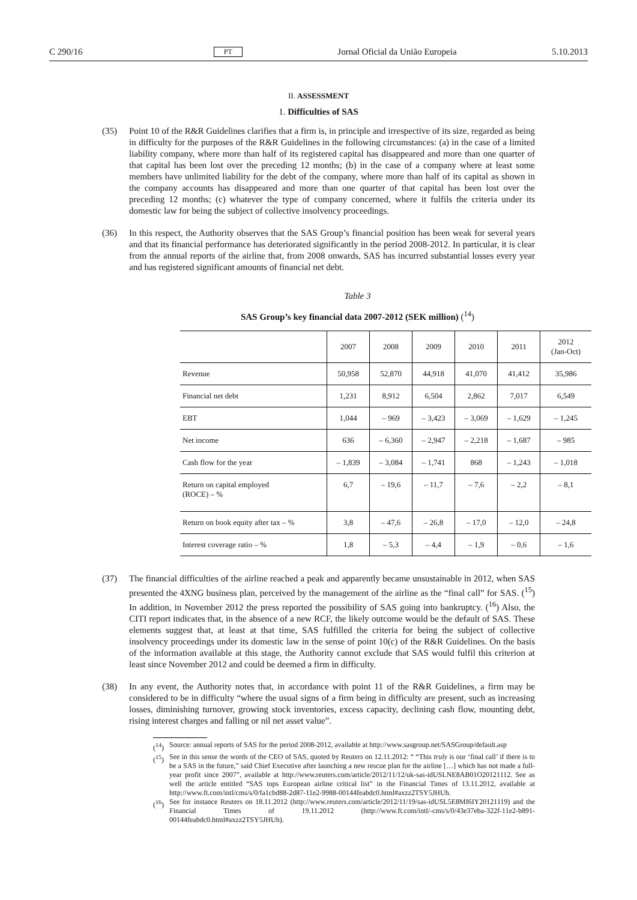C 290/16 PT Jornal Oficial da União Europeia 5.10.2013
II. ASSESSMENT
1. Difficulties of SAS
(35) Point 10 of the R&R Guidelines clarifies that a firm is, in principle and irrespective of its size, regarded as being in difficulty for the purposes of the R&R Guidelines in the following circumstances: (a) in the case of a limited liability company, where more than half of its registered capital has disappeared and more than one quarter of that capital has been lost over the preceding 12 months; (b) in the case of a company where at least some members have unlimited liability for the debt of the company, where more than half of its capital as shown in the company accounts has disappeared and more than one quarter of that capital has been lost over the preceding 12 months; (c) whatever the type of company concerned, where it fulfils the criteria under its domestic law for being the subject of collective insolvency proceedings.
(36) In this respect, the Authority observes that the SAS Group’s financial position has been weak for several years and that its financial performance has deteriorated significantly in the period 2008-2012. In particular, it is clear from the annual reports of the airline that, from 2008 onwards, SAS has incurred substantial losses every year and has registered significant amounts of financial net debt.
Table 3
SAS Group’s key financial data 2007-2012 (SEK million) (<sup>14</sup>)
| | 2007 | 2008 | 2009 | 2010 | 2011 | 2012 (Jan-Oct) |
| --- | --- | --- | --- | --- | --- | --- |
| Revenue | 50,958 | 52,870 | 44,918 | 41,070 | 41,412 | 35,986 |
| Financial net debt | 1,231 | 8,912 | 6,504 | 2,862 | 7,017 | 6,549 |
| EBT | 1,044 | – 969 | – 3,423 | – 3,069 | – 1,629 | – 1,245 |
| Net income | 636 | – 6,360 | – 2,947 | – 2,218 | – 1,687 | – 985 |
| Cash flow for the year | – 1,839 | – 3,084 | – 1,741 | 868 | – 1,243 | – 1,018 |
| Return on capital employed (ROCE) – % | 6,7 | – 19,6 | – 11,7 | – 7,6 | – 2,2 | – 8,1 |
| Return on book equity after tax – % | 3,8 | – 47,6 | – 26,8 | – 17,0 | – 12,0 | – 24,8 |
| Interest coverage ratio – % | 1,8 | – 5,3 | – 4,4 | – 1,9 | – 0,6 | – 1,6 |
(37) The financial difficulties of the airline reached a peak and apparently became unsustainable in 2012, when SAS presented the 4XNG business plan, perceived by the management of the airline as the “final call” for SAS. (<sup>15</sup>) In addition, in November 2012 the press reported the possibility of SAS going into bankruptcy. (<sup>16</sup>) Also, the CITI report indicates that, in the absence of a new RCF, the likely outcome would be the default of SAS. These elements suggest that, at least at that time, SAS fulfilled the criteria for being the subject of collective insolvency proceedings under its domestic law in the sense of point 10(c) of the R&R Guidelines. On the basis of the information available at this stage, the Authority cannot exclude that SAS would fulfil this criterion at least since November 2012 and could be deemed a firm in difficulty.
(38) In any event, the Authority notes that, in accordance with point 11 of the R&R Guidelines, a firm may be considered to be in difficulty “where the usual signs of a firm being in difficulty are present, such as increasing losses, diminishing turnover, growing stock inventories, excess capacity, declining cash flow, mounting debt, rising interest charges and falling or nil net asset value”.
(<sup>14</sup>)
Source: annual reports of SAS for the period 2008-2012, available at http://www.sasgroup.net/SASGroup/default.asp
(<sup>15</sup>)
See in this sense the words of the CEO of SAS, quoted by Reuters on 12.11.2012: “ “This truly is our ‘final call’ if there is to be a SAS in the future,” said Chief Executive after launching a new rescue plan for the airline […] which has not made a full-year profit since 2007”, available at http://www.reuters.com/article/2012/11/12/uk-sas-idUSLNE8AB01O20121112. See as well the article entitled “SAS tops European airline critical list” in the Financial Times of 13.11.2012, available at http://www.ft.com/intl/cms/s/0/fa1cbd88-2d87-11e2-9988-00144feabdc0.html#axzz2TSY5JHUh.
(<sup>16</sup>)
See for instance Reuters on 18.11.2012 (http://www.reuters.com/article/2012/11/19/sas-idUSL5E8MI6IY20121119) and the Financial Times of 19.11.2012 (http://www.ft.com/intl/-cms/s/0/43e37eba-322f-11e2-b891-00144feabdc0.html#axzz2TSY5JHUh).